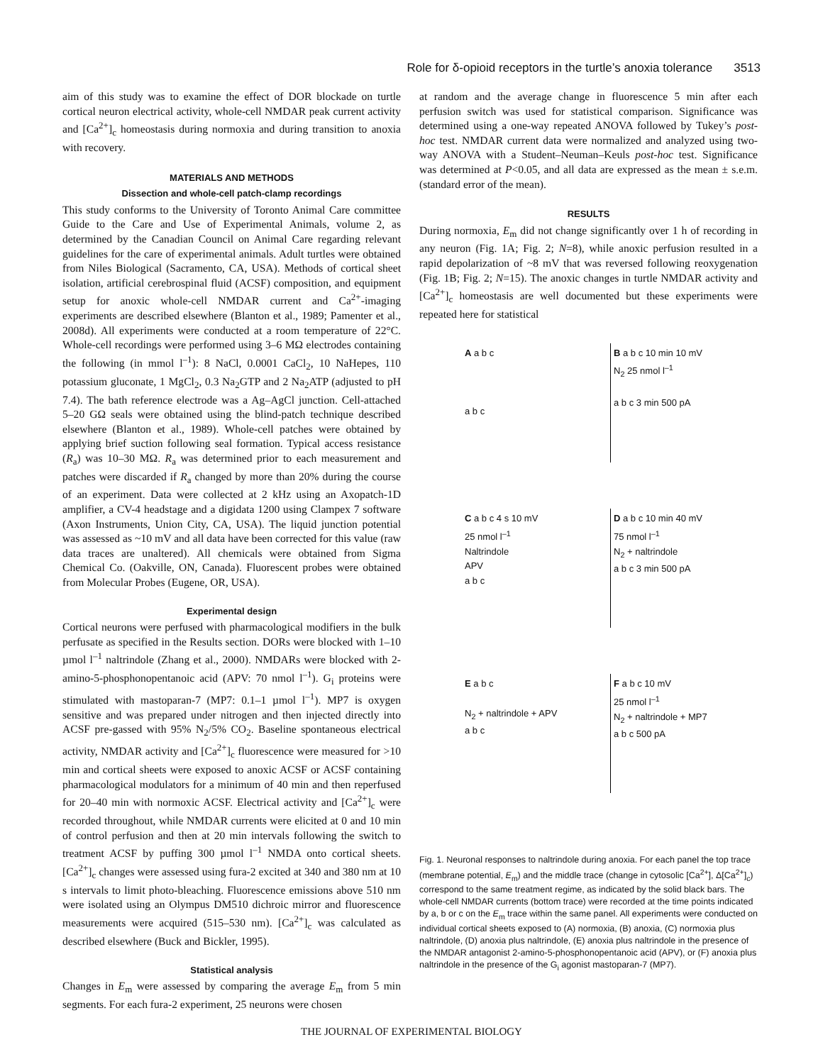Role for δ-opioid receptors in the turtle’s anoxia tolerance 3513
aim of this study was to examine the effect of DOR blockade on turtle cortical neuron electrical activity, whole-cell NMDAR peak current activity and [Ca<sup>2+</sup>]<sub>c</sub> homeostasis during normoxia and during transition to anoxia with recovery.
MATERIALS AND METHODS
Dissection and whole-cell patch-clamp recordings
This study conforms to the University of Toronto Animal Care committee Guide to the Care and Use of Experimental Animals, volume 2, as determined by the Canadian Council on Animal Care regarding relevant guidelines for the care of experimental animals. Adult turtles were obtained from Niles Biological (Sacramento, CA, USA). Methods of cortical sheet isolation, artificial cerebrospinal fluid (ACSF) composition, and equipment setup for anoxic whole-cell NMDAR current and Ca<sup>2+</sup>-imaging experiments are described elsewhere (Blanton et al., 1989; Pamenter et al., 2008d). All experiments were conducted at a room temperature of 22°C. Whole-cell recordings were performed using 3–6 MΩ electrodes containing the following (in mmol l<sup>–1</sup>): 8 NaCl, 0.0001 CaCl<sub>2</sub>, 10 NaHepes, 110 potassium gluconate, 1 MgCl<sub>2</sub>, 0.3 Na<sub>2</sub>GTP and 2 Na<sub>2</sub>ATP (adjusted to pH 7.4). The bath reference electrode was a Ag–AgCl junction. Cell-attached 5–20 GΩ seals were obtained using the blind-patch technique described elsewhere (Blanton et al., 1989). Whole-cell patches were obtained by applying brief suction following seal formation. Typical access resistance (R<sub>a</sub>) was 10–30 MΩ. R<sub>a</sub> was determined prior to each measurement and patches were discarded if R<sub>a</sub> changed by more than 20% during the course of an experiment. Data were collected at 2 kHz using an Axopatch-1D amplifier, a CV-4 headstage and a digidata 1200 using Clampex 7 software (Axon Instruments, Union City, CA, USA). The liquid junction potential was assessed as ~10 mV and all data have been corrected for this value (raw data traces are unaltered). All chemicals were obtained from Sigma Chemical Co. (Oakville, ON, Canada). Fluorescent probes were obtained from Molecular Probes (Eugene, OR, USA).
Experimental design
Cortical neurons were perfused with pharmacological modifiers in the bulk perfusate as specified in the Results section. DORs were blocked with 1–10 µmol l<sup>–1</sup> naltrindole (Zhang et al., 2000). NMDARs were blocked with 2-amino-5-phosphonopentanoic acid (APV: 70 nmol l<sup>–1</sup>). G<sub>i</sub> proteins were stimulated with mastoparan-7 (MP7: 0.1–1 µmol l<sup>–1</sup>). MP7 is oxygen sensitive and was prepared under nitrogen and then injected directly into ACSF pre-gassed with 95% N<sub>2</sub>/5% CO<sub>2</sub>. Baseline spontaneous electrical activity, NMDAR activity and [Ca<sup>2+</sup>]<sub>c</sub> fluorescence were measured for >10 min and cortical sheets were exposed to anoxic ACSF or ACSF containing pharmacological modulators for a minimum of 40 min and then reperfused for 20–40 min with normoxic ACSF. Electrical activity and [Ca<sup>2+</sup>]<sub>c</sub> were recorded throughout, while NMDAR currents were elicited at 0 and 10 min of control perfusion and then at 20 min intervals following the switch to treatment ACSF by puffing 300 µmol l<sup>–1</sup> NMDA onto cortical sheets. [Ca<sup>2+</sup>]<sub>c</sub> changes were assessed using fura-2 excited at 340 and 380 nm at 10 s intervals to limit photo-bleaching. Fluorescence emissions above 510 nm were isolated using an Olympus DM510 dichroic mirror and fluorescence measurements were acquired (515–530 nm). [Ca<sup>2+</sup>]<sub>c</sub> was calculated as described elsewhere (Buck and Bickler, 1995).
Statistical analysis
Changes in E<sub>m</sub> were assessed by comparing the average E<sub>m</sub> from 5 min segments. For each fura-2 experiment, 25 neurons were chosen
at random and the average change in fluorescence 5 min after each perfusion switch was used for statistical comparison. Significance was determined using a one-way repeated ANOVA followed by Tukey’s post-hoc test. NMDAR current data were normalized and analyzed using two-way ANOVA with a Student–Neuman–Keuls post-hoc test. Significance was determined at P<0.05, and all data are expressed as the mean ± s.e.m. (standard error of the mean).
RESULTS
During normoxia, E<sub>m</sub> did not change significantly over 1 h of recording in any neuron (Fig. 1A; Fig. 2; N=8), while anoxic perfusion resulted in a rapid depolarization of ~8 mV that was reversed following reoxygenation (Fig. 1B; Fig. 2; N=15). The anoxic changes in turtle NMDAR activity and [Ca<sup>2+</sup>]<sub>c</sub> homeostasis are well documented but these experiments were repeated here for statistical
A a b c
a b c
B a b c 10 min 10 mV
N<sub>2</sub> 25 nmol l<sup>–1</sup>
a b c 3 min 500 pA
C a b c 4 s 10 mV
25 nmol l<sup>–1</sup>
Naltrindole
APV
a b c
D a b c 10 min 40 mV
75 nmol l<sup>–1</sup>
N<sub>2</sub> + naltrindole
a b c 3 min 500 pA
E a b c
N<sub>2</sub> + naltrindole + APV
a b c
F a b c 10 mV
25 nmol l<sup>–1</sup>
N<sub>2</sub> + naltrindole + MP7
a b c 500 pA
Fig. 1. Neuronal responses to naltrindole during anoxia. For each panel the top trace (membrane potential, E<sub>m</sub>) and the middle trace (change in cytosolic [Ca<sup>2+</sup>], Δ[Ca<sup>2+</sup>]<sub>c</sub>) correspond to the same treatment regime, as indicated by the solid black bars. The whole-cell NMDAR currents (bottom trace) were recorded at the time points indicated by a, b or c on the E<sub>m</sub> trace within the same panel. All experiments were conducted on individual cortical sheets exposed to (A) normoxia, (B) anoxia, (C) normoxia plus naltrindole, (D) anoxia plus naltrindole, (E) anoxia plus naltrindole in the presence of the NMDAR antagonist 2-amino-5-phosphonopentanoic acid (APV), or (F) anoxia plus naltrindole in the presence of the G<sub>i</sub> agonist mastoparan-7 (MP7).
THE JOURNAL OF EXPERIMENTAL BIOLOGY